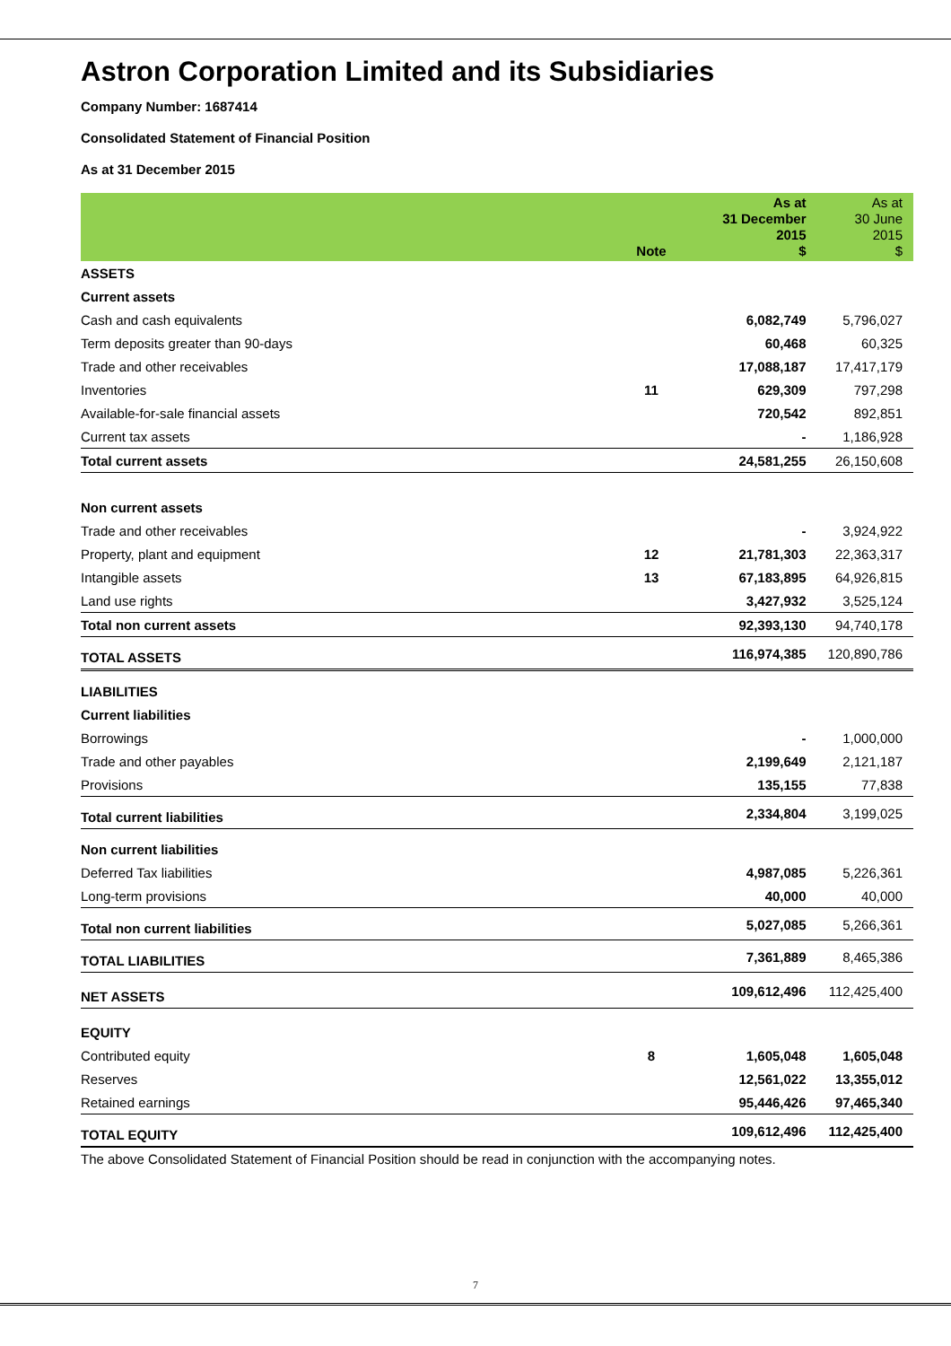Astron Corporation Limited and its Subsidiaries
Company Number: 1687414
Consolidated Statement of Financial Position
As at 31 December 2015
| | Note | As at 31 December 2015 $ | As at 30 June 2015 $ |
| --- | --- | --- | --- |
| ASSETS | | | |
| Current assets | | | |
| Cash and cash equivalents | | 6,082,749 | 5,796,027 |
| Term deposits greater than 90-days | | 60,468 | 60,325 |
| Trade and other receivables | | 17,088,187 | 17,417,179 |
| Inventories | 11 | 629,309 | 797,298 |
| Available-for-sale financial assets | | 720,542 | 892,851 |
| Current tax assets | | - | 1,186,928 |
| Total current assets | | 24,581,255 | 26,150,608 |
| Non current assets | | | |
| Trade and other receivables | | - | 3,924,922 |
| Property, plant and equipment | 12 | 21,781,303 | 22,363,317 |
| Intangible assets | 13 | 67,183,895 | 64,926,815 |
| Land use rights | | 3,427,932 | 3,525,124 |
| Total non current assets | | 92,393,130 | 94,740,178 |
| TOTAL ASSETS | | 116,974,385 | 120,890,786 |
| LIABILITIES | | | |
| Current liabilities | | | |
| Borrowings | | - | 1,000,000 |
| Trade and other payables | | 2,199,649 | 2,121,187 |
| Provisions | | 135,155 | 77,838 |
| Total current liabilities | | 2,334,804 | 3,199,025 |
| Non current liabilities | | | |
| Deferred Tax liabilities | | 4,987,085 | 5,226,361 |
| Long-term provisions | | 40,000 | 40,000 |
| Total non current liabilities | | 5,027,085 | 5,266,361 |
| TOTAL LIABILITIES | | 7,361,889 | 8,465,386 |
| NET ASSETS | | 109,612,496 | 112,425,400 |
| EQUITY | | | |
| Contributed equity | 8 | 1,605,048 | 1,605,048 |
| Reserves | | 12,561,022 | 13,355,012 |
| Retained earnings | | 95,446,426 | 97,465,340 |
| TOTAL EQUITY | | 109,612,496 | 112,425,400 |
The above Consolidated Statement of Financial Position should be read in conjunction with the accompanying notes.
7